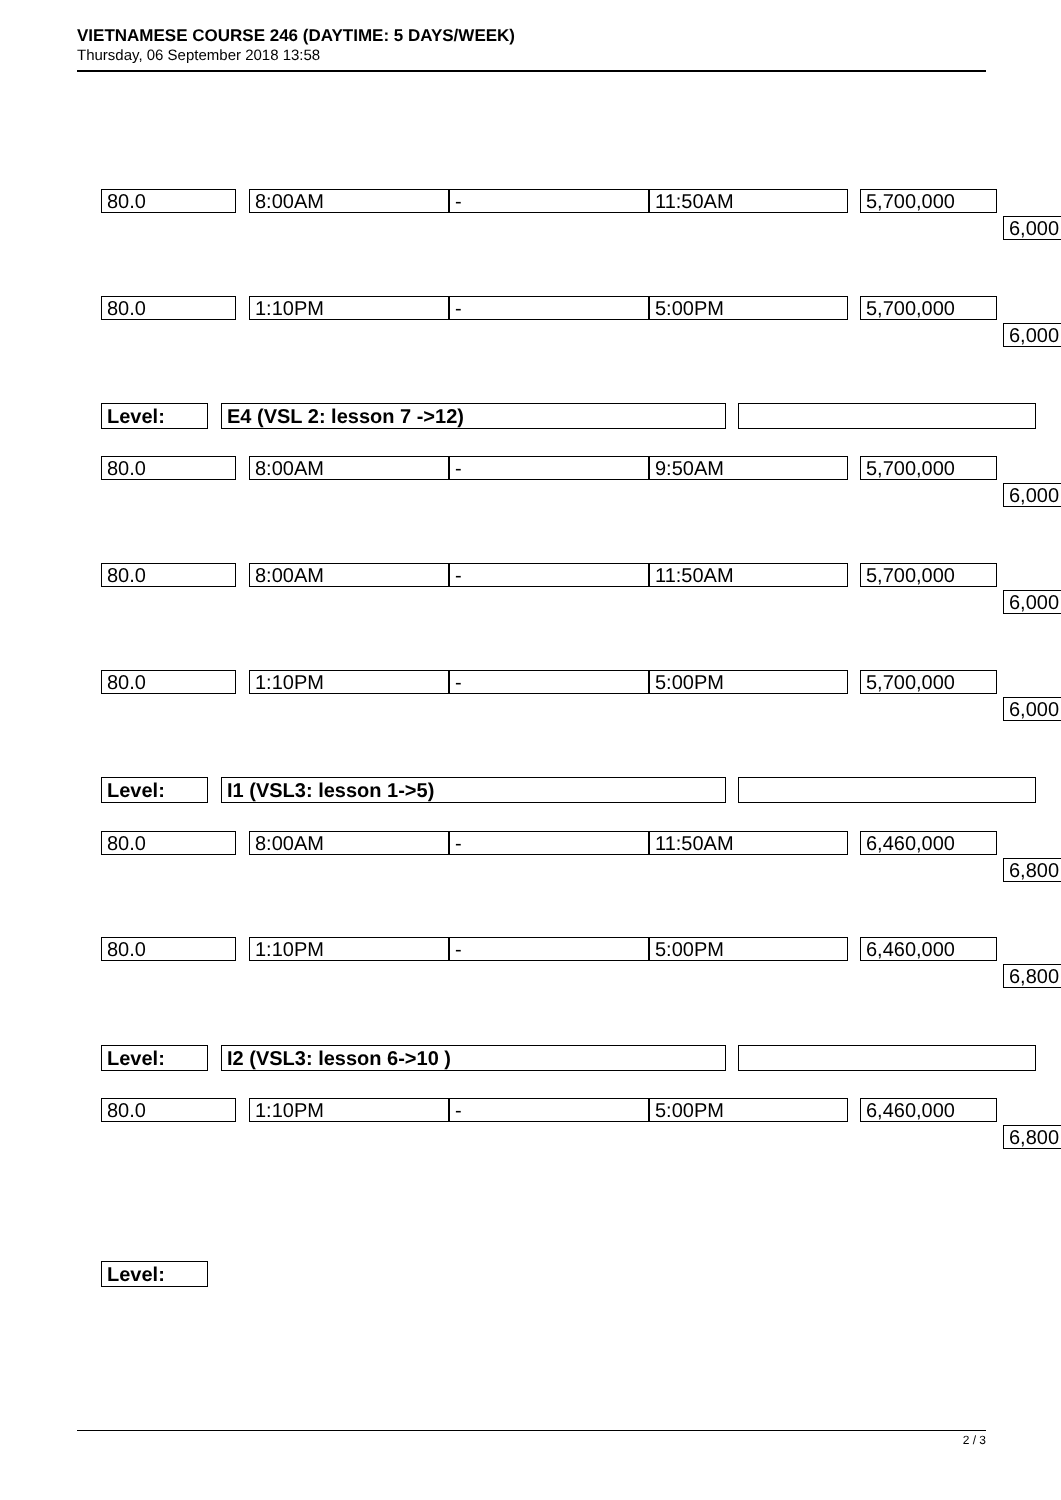VIETNAMESE COURSE 246 (DAYTIME: 5 DAYS/WEEK)
Thursday, 06 September 2018 13:58
80.0 8:00AM - 11:50AM 5,700,000
6,000
80.0 1:10PM - 5:00PM 5,700,000
6,000
Level: E4 (VSL 2: lesson 7 ->12)
80.0 8:00AM - 9:50AM 5,700,000
6,000
80.0 8:00AM - 11:50AM 5,700,000
6,000
80.0 1:10PM - 5:00PM 5,700,000
6,000
Level: I1 (VSL3: lesson 1->5)
80.0 8:00AM - 11:50AM 6,460,000
6,800
80.0 1:10PM - 5:00PM 6,460,000
6,800
Level: I2 (VSL3: lesson 6->10 )
80.0 1:10PM - 5:00PM 6,460,000
6,800
Level:
2 / 3